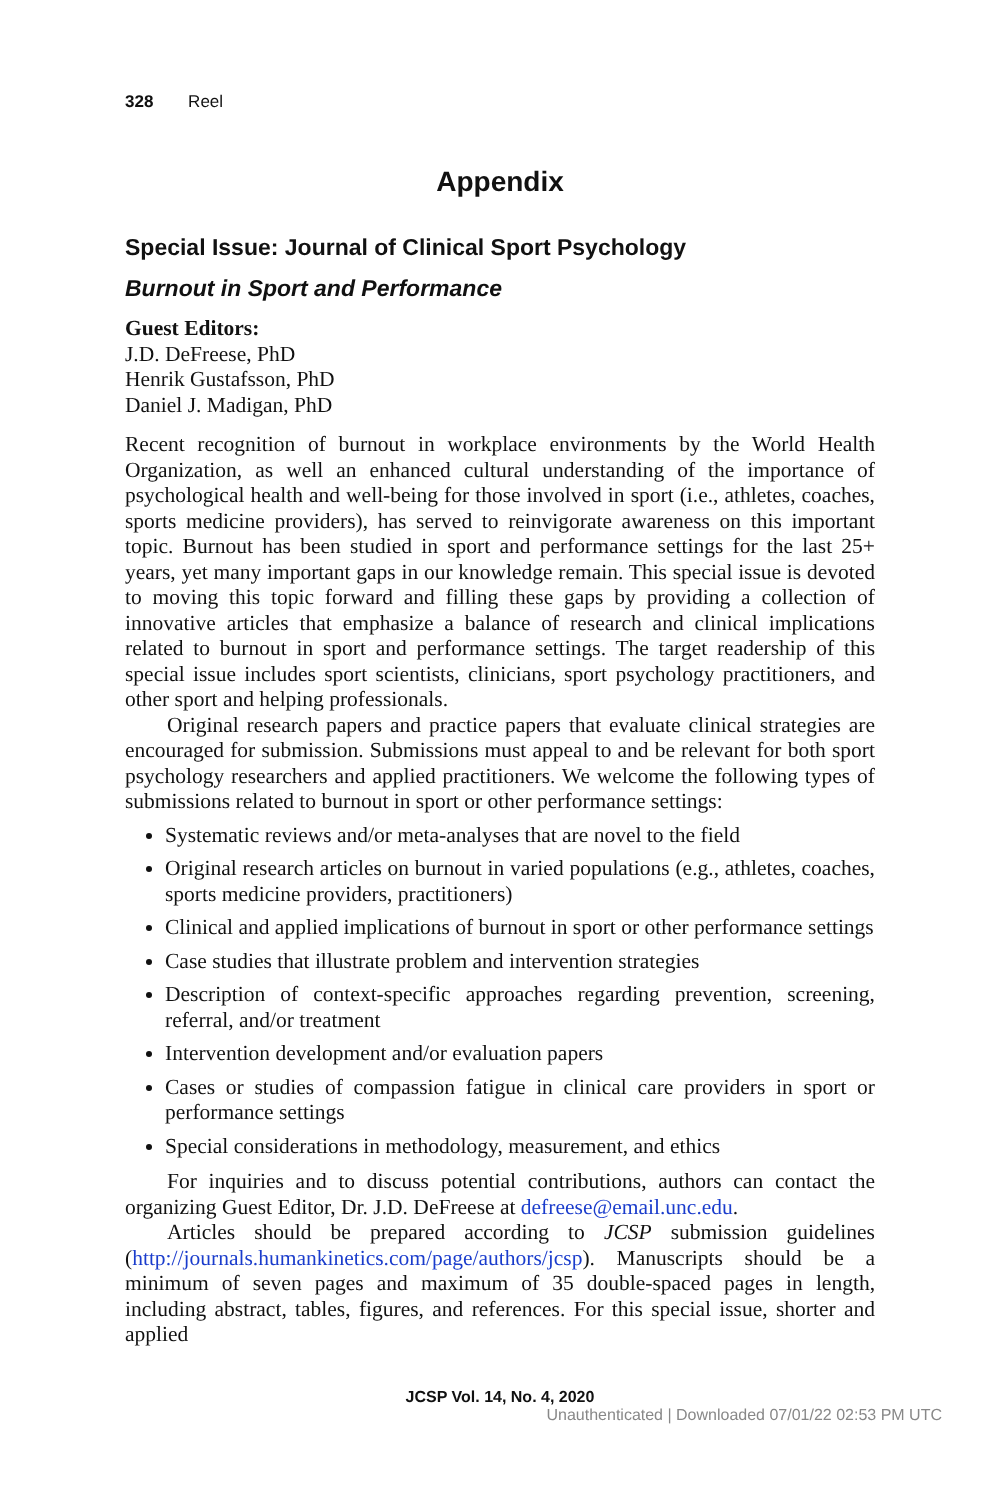328 Reel
Appendix
Special Issue: Journal of Clinical Sport Psychology
Burnout in Sport and Performance
Guest Editors:
J.D. DeFreese, PhD
Henrik Gustafsson, PhD
Daniel J. Madigan, PhD
Recent recognition of burnout in workplace environments by the World Health Organization, as well an enhanced cultural understanding of the importance of psychological health and well-being for those involved in sport (i.e., athletes, coaches, sports medicine providers), has served to reinvigorate awareness on this important topic. Burnout has been studied in sport and performance settings for the last 25+ years, yet many important gaps in our knowledge remain. This special issue is devoted to moving this topic forward and filling these gaps by providing a collection of innovative articles that emphasize a balance of research and clinical implications related to burnout in sport and performance settings. The target readership of this special issue includes sport scientists, clinicians, sport psychology practitioners, and other sport and helping professionals.
Original research papers and practice papers that evaluate clinical strategies are encouraged for submission. Submissions must appeal to and be relevant for both sport psychology researchers and applied practitioners. We welcome the following types of submissions related to burnout in sport or other performance settings:
Systematic reviews and/or meta-analyses that are novel to the field
Original research articles on burnout in varied populations (e.g., athletes, coaches, sports medicine providers, practitioners)
Clinical and applied implications of burnout in sport or other performance settings
Case studies that illustrate problem and intervention strategies
Description of context-specific approaches regarding prevention, screening, referral, and/or treatment
Intervention development and/or evaluation papers
Cases or studies of compassion fatigue in clinical care providers in sport or performance settings
Special considerations in methodology, measurement, and ethics
For inquiries and to discuss potential contributions, authors can contact the organizing Guest Editor, Dr. J.D. DeFreese at defreese@email.unc.edu.
Articles should be prepared according to JCSP submission guidelines (http://journals.humankinetics.com/page/authors/jcsp). Manuscripts should be a minimum of seven pages and maximum of 35 double-spaced pages in length, including abstract, tables, figures, and references. For this special issue, shorter and applied
JCSP Vol. 14, No. 4, 2020
Unauthenticated | Downloaded 07/01/22 02:53 PM UTC